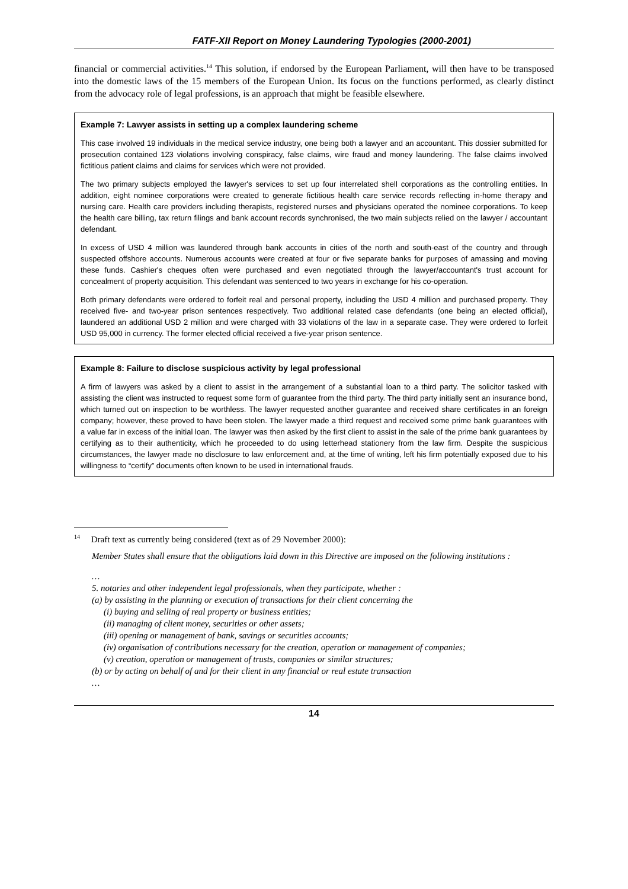FATF-XII Report on Money Laundering Typologies (2000-2001)
financial or commercial activities.<sup>14</sup> This solution, if endorsed by the European Parliament, will then have to be transposed into the domestic laws of the 15 members of the European Union. Its focus on the functions performed, as clearly distinct from the advocacy role of legal professions, is an approach that might be feasible elsewhere.
Example 7: Lawyer assists in setting up a complex laundering scheme
This case involved 19 individuals in the medical service industry, one being both a lawyer and an accountant. This dossier submitted for prosecution contained 123 violations involving conspiracy, false claims, wire fraud and money laundering. The false claims involved fictitious patient claims and claims for services which were not provided.
The two primary subjects employed the lawyer's services to set up four interrelated shell corporations as the controlling entities. In addition, eight nominee corporations were created to generate fictitious health care service records reflecting in-home therapy and nursing care. Health care providers including therapists, registered nurses and physicians operated the nominee corporations. To keep the health care billing, tax return filings and bank account records synchronised, the two main subjects relied on the lawyer / accountant defendant.
In excess of USD 4 million was laundered through bank accounts in cities of the north and south-east of the country and through suspected offshore accounts. Numerous accounts were created at four or five separate banks for purposes of amassing and moving these funds. Cashier's cheques often were purchased and even negotiated through the lawyer/accountant's trust account for concealment of property acquisition. This defendant was sentenced to two years in exchange for his co-operation.
Both primary defendants were ordered to forfeit real and personal property, including the USD 4 million and purchased property. They received five- and two-year prison sentences respectively. Two additional related case defendants (one being an elected official), laundered an additional USD 2 million and were charged with 33 violations of the law in a separate case. They were ordered to forfeit USD 95,000 in currency. The former elected official received a five-year prison sentence.
Example 8: Failure to disclose suspicious activity by legal professional
A firm of lawyers was asked by a client to assist in the arrangement of a substantial loan to a third party. The solicitor tasked with assisting the client was instructed to request some form of guarantee from the third party. The third party initially sent an insurance bond, which turned out on inspection to be worthless. The lawyer requested another guarantee and received share certificates in an foreign company; however, these proved to have been stolen. The lawyer made a third request and received some prime bank guarantees with a value far in excess of the initial loan. The lawyer was then asked by the first client to assist in the sale of the prime bank guarantees by certifying as to their authenticity, which he proceeded to do using letterhead stationery from the law firm. Despite the suspicious circumstances, the lawyer made no disclosure to law enforcement and, at the time of writing, left his firm potentially exposed due to his willingness to “certify” documents often known to be used in international frauds.
<sup>14</sup> Draft text as currently being considered (text as of 29 November 2000):
Member States shall ensure that the obligations laid down in this Directive are imposed on the following institutions :
…
5. notaries and other independent legal professionals, when they participate, whether :
(a) by assisting in the planning or execution of transactions for their client concerning the
(i) buying and selling of real property or business entities;
(ii) managing of client money, securities or other assets;
(iii) opening or management of bank, savings or securities accounts;
(iv) organisation of contributions necessary for the creation, operation or management of companies;
(v) creation, operation or management of trusts, companies or similar structures;
(b) or by acting on behalf of and for their client in any financial or real estate transaction
…
14